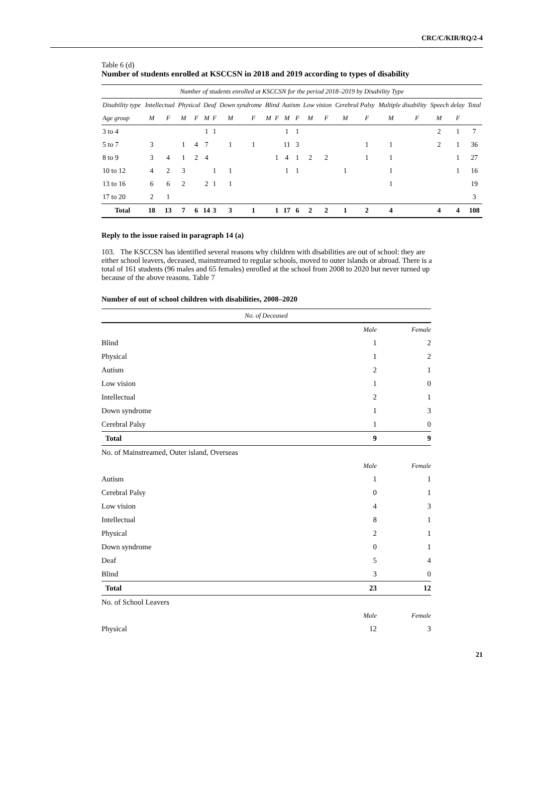CRC/C/KIR/RQ/2-4
Table 6 (d)
Number of students enrolled at KSCCSN in 2018 and 2019 according to types of disability
| Number of students enrolled at KSCCSN for the period 2018–2019 by Disability Type | | | | | | | | | | | | | | | | | | | | | |
| Disability type | Intellectual | | Physical | | Deaf | | Down syndrome | | Blind | | Autism | | Low vision | | Cerebral Palsy | | Multiple disability | | Speech delay | | Total |
| Age group | M | F | M | F | M | F | M | F | M | F | M | F | M | F | M | F | M | F | M | F | |
| 3 to 4 | | | | | 1 | 1 | | | | | 1 | 1 | | | | | | | 2 | 1 | 7 |
| 5 to 7 | 3 | | 1 | 4 | 7 | | 1 | 1 | | | 11 | 3 | | | | 1 | 1 | | 2 | 1 | 36 |
| 8 to 9 | 3 | 4 | 1 | 2 | 4 | | | | | 1 | 4 | 1 | 2 | 2 | | 1 | 1 | | | 1 | 27 |
| 10 to 12 | 4 | 2 | 3 | | | 1 | 1 | | | | 1 | 1 | | | 1 | | 1 | | | 1 | 16 |
| 13 to 16 | 6 | 6 | 2 | | 2 | 1 | 1 | | | | | | | | | | 1 | | | | 19 |
| 17 to 20 | 2 | 1 | | | | | | | | | | | | | | | | | | | 3 |
| Total | 18 | 13 | 7 | 6 | 14 | 3 | 3 | 1 | | 1 | 17 | 6 | 2 | 2 | 1 | 2 | 4 | | 4 | 4 | 108 |
Reply to the issue raised in paragraph 14 (a)
103. The KSCCSN has identified several reasons why children with disabilities are out of school: they are either school leavers, deceased, mainstreamed to regular schools, moved to outer islands or abroad. There is a total of 161 students (96 males and 65 females) enrolled at the school from 2008 to 2020 but never turned up because of the above reasons. Table 7
Number of out of school children with disabilities, 2008–2020
| No. of Deceased | | |
| | Male | Female |
| Blind | 1 | 2 |
| Physical | 1 | 2 |
| Autism | 2 | 1 |
| Low vision | 1 | 0 |
| Intellectual | 2 | 1 |
| Down syndrome | 1 | 3 |
| Cerebral Palsy | 1 | 0 |
| Total | 9 | 9 |
| No. of Mainstreamed, Outer island, Overseas | | |
| | Male | Female |
| Autism | 1 | 1 |
| Cerebral Palsy | 0 | 1 |
| Low vision | 4 | 3 |
| Intellectual | 8 | 1 |
| Physical | 2 | 1 |
| Down syndrome | 0 | 1 |
| Deaf | 5 | 4 |
| Blind | 3 | 0 |
| Total | 23 | 12 |
| No. of School Leavers | | |
| | Male | Female |
| Physical | 12 | 3 |
21